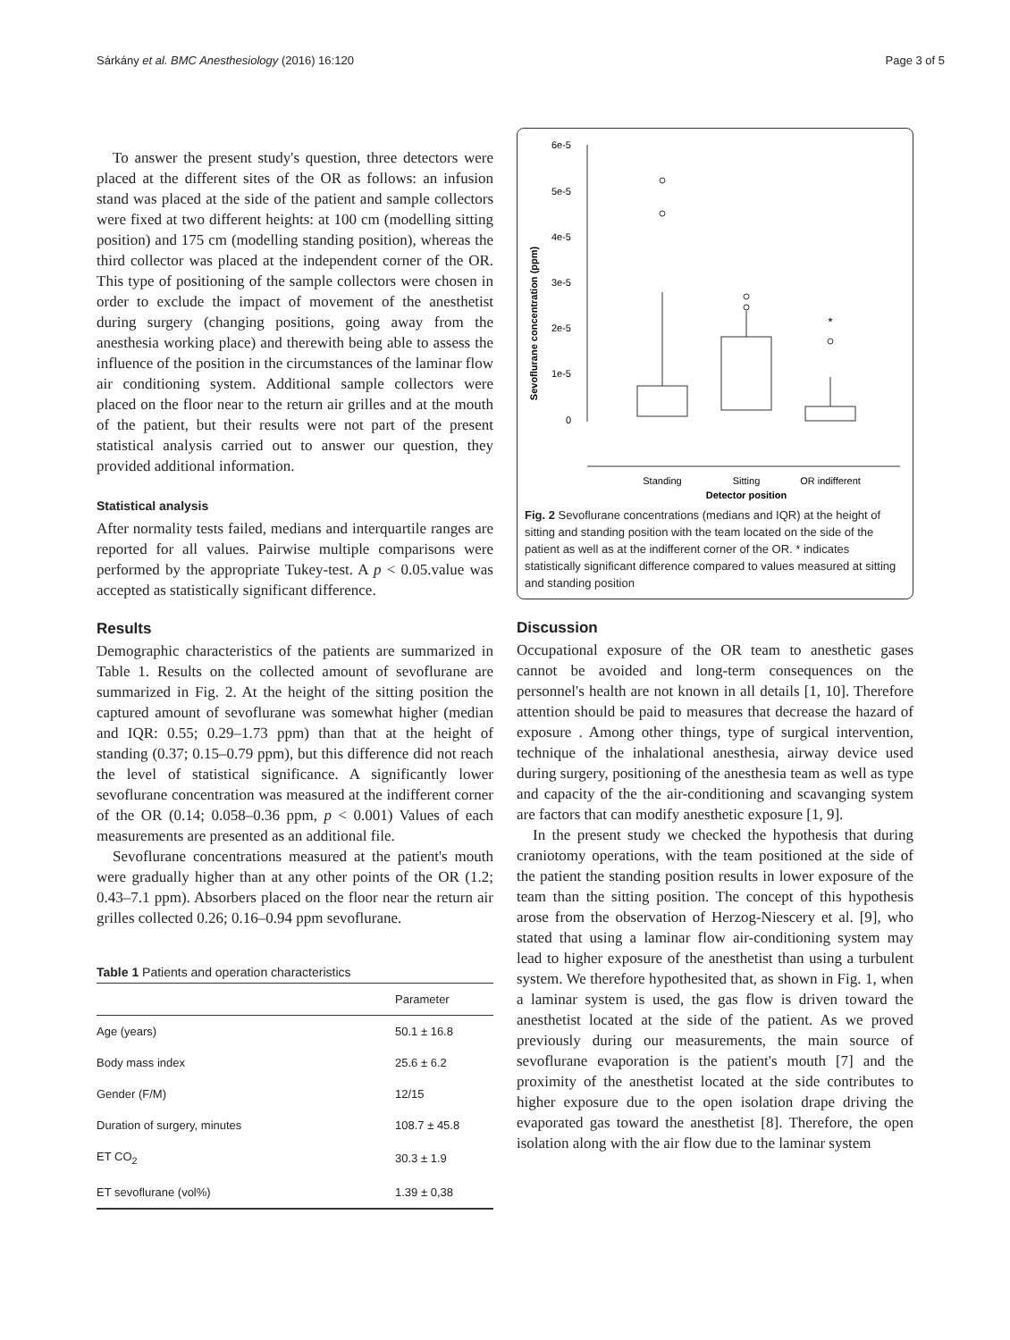Sárkány et al. BMC Anesthesiology (2016) 16:120 Page 3 of 5
To answer the present study's question, three detectors were placed at the different sites of the OR as follows: an infusion stand was placed at the side of the patient and sample collectors were fixed at two different heights: at 100 cm (modelling sitting position) and 175 cm (modelling standing position), whereas the third collector was placed at the independent corner of the OR. This type of positioning of the sample collectors were chosen in order to exclude the impact of movement of the anesthetist during surgery (changing positions, going away from the anesthesia working place) and therewith being able to assess the influence of the position in the circumstances of the laminar flow air conditioning system. Additional sample collectors were placed on the floor near to the return air grilles and at the mouth of the patient, but their results were not part of the present statistical analysis carried out to answer our question, they provided additional information.
Statistical analysis
After normality tests failed, medians and interquartile ranges are reported for all values. Pairwise multiple comparisons were performed by the appropriate Tukey-test. A p < 0.05.value was accepted as statistically significant difference.
Results
Demographic characteristics of the patients are summarized in Table 1. Results on the collected amount of sevoflurane are summarized in Fig. 2. At the height of the sitting position the captured amount of sevoflurane was somewhat higher (median and IQR: 0.55; 0.29–1.73 ppm) than that at the height of standing (0.37; 0.15–0.79 ppm), but this difference did not reach the level of statistical significance. A significantly lower sevoflurane concentration was measured at the indifferent corner of the OR (0.14; 0.058–0.36 ppm, p < 0.001) Values of each measurements are presented as an additional file.
Sevoflurane concentrations measured at the patient's mouth were gradually higher than at any other points of the OR (1.2; 0.43–7.1 ppm). Absorbers placed on the floor near the return air grilles collected 0.26; 0.16–0.94 ppm sevoflurane.
Table 1 Patients and operation characteristics
| | Parameter |
| --- | --- |
| Age (years) | 50.1 ± 16.8 |
| Body mass index | 25.6 ± 6.2 |
| Gender (F/M) | 12/15 |
| Duration of surgery, minutes | 108.7 ± 45.8 |
| ET CO<sub>2</sub> | 30.3 ± 1.9 |
| ET sevoflurane (vol%) | 1.39 ± 0,38 |
Sevoflurane concentration (ppm)
6e-5
5e-5
4e-5
3e-5
2e-5
1e-5
0
*
Standing
Sitting
OR indifferent
Detector position
Fig. 2 Sevoflurane concentrations (medians and IQR) at the height of sitting and standing position with the team located on the side of the patient as well as at the indifferent corner of the OR. * indicates statistically significant difference compared to values measured at sitting and standing position
Discussion
Occupational exposure of the OR team to anesthetic gases cannot be avoided and long-term consequences on the personnel's health are not known in all details [1, 10]. Therefore attention should be paid to measures that decrease the hazard of exposure . Among other things, type of surgical intervention, technique of the inhalational anesthesia, airway device used during surgery, positioning of the anesthesia team as well as type and capacity of the the air-conditioning and scavanging system are factors that can modify anesthetic exposure [1, 9].
In the present study we checked the hypothesis that during craniotomy operations, with the team positioned at the side of the patient the standing position results in lower exposure of the team than the sitting position. The concept of this hypothesis arose from the observation of Herzog-Niescery et al. [9], who stated that using a laminar flow air-conditioning system may lead to higher exposure of the anesthetist than using a turbulent system. We therefore hypothesited that, as shown in Fig. 1, when a laminar system is used, the gas flow is driven toward the anesthetist located at the side of the patient. As we proved previously during our measurements, the main source of sevoflurane evaporation is the patient's mouth [7] and the proximity of the anesthetist located at the side contributes to higher exposure due to the open isolation drape driving the evaporated gas toward the anesthetist [8]. Therefore, the open isolation along with the air flow due to the laminar system